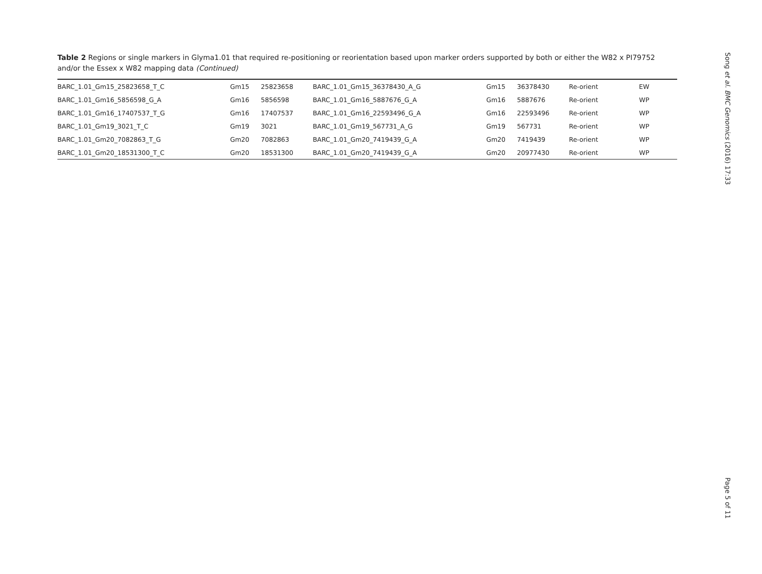Table 2 Regions or single markers in Glyma1.01 that required re-positioning or reorientation based upon marker orders supported by both or either the W82 x PI79752 and/or the Essex x W82 mapping data (Continued)
| BARC_1.01_Gm15_25823658_T_C | Gm15 | 25823658 | BARC_1.01_Gm15_36378430_A_G | Gm15 | 36378430 | Re-orient | EW |
| BARC_1.01_Gm16_5856598_G_A | Gm16 | 5856598 | BARC_1.01_Gm16_5887676_G_A | Gm16 | 5887676 | Re-orient | WP |
| BARC_1.01_Gm16_17407537_T_G | Gm16 | 17407537 | BARC_1.01_Gm16_22593496_G_A | Gm16 | 22593496 | Re-orient | WP |
| BARC_1.01_Gm19_3021_T_C | Gm19 | 3021 | BARC_1.01_Gm19_567731_A_G | Gm19 | 567731 | Re-orient | WP |
| BARC_1.01_Gm20_7082863_T_G | Gm20 | 7082863 | BARC_1.01_Gm20_7419439_G_A | Gm20 | 7419439 | Re-orient | WP |
| BARC_1.01_Gm20_18531300_T_C | Gm20 | 18531300 | BARC_1.01_Gm20_7419439_G_A | Gm20 | 20977430 | Re-orient | WP |
Song et al. BMC Genomics (2016) 17:33
Page 5 of 11